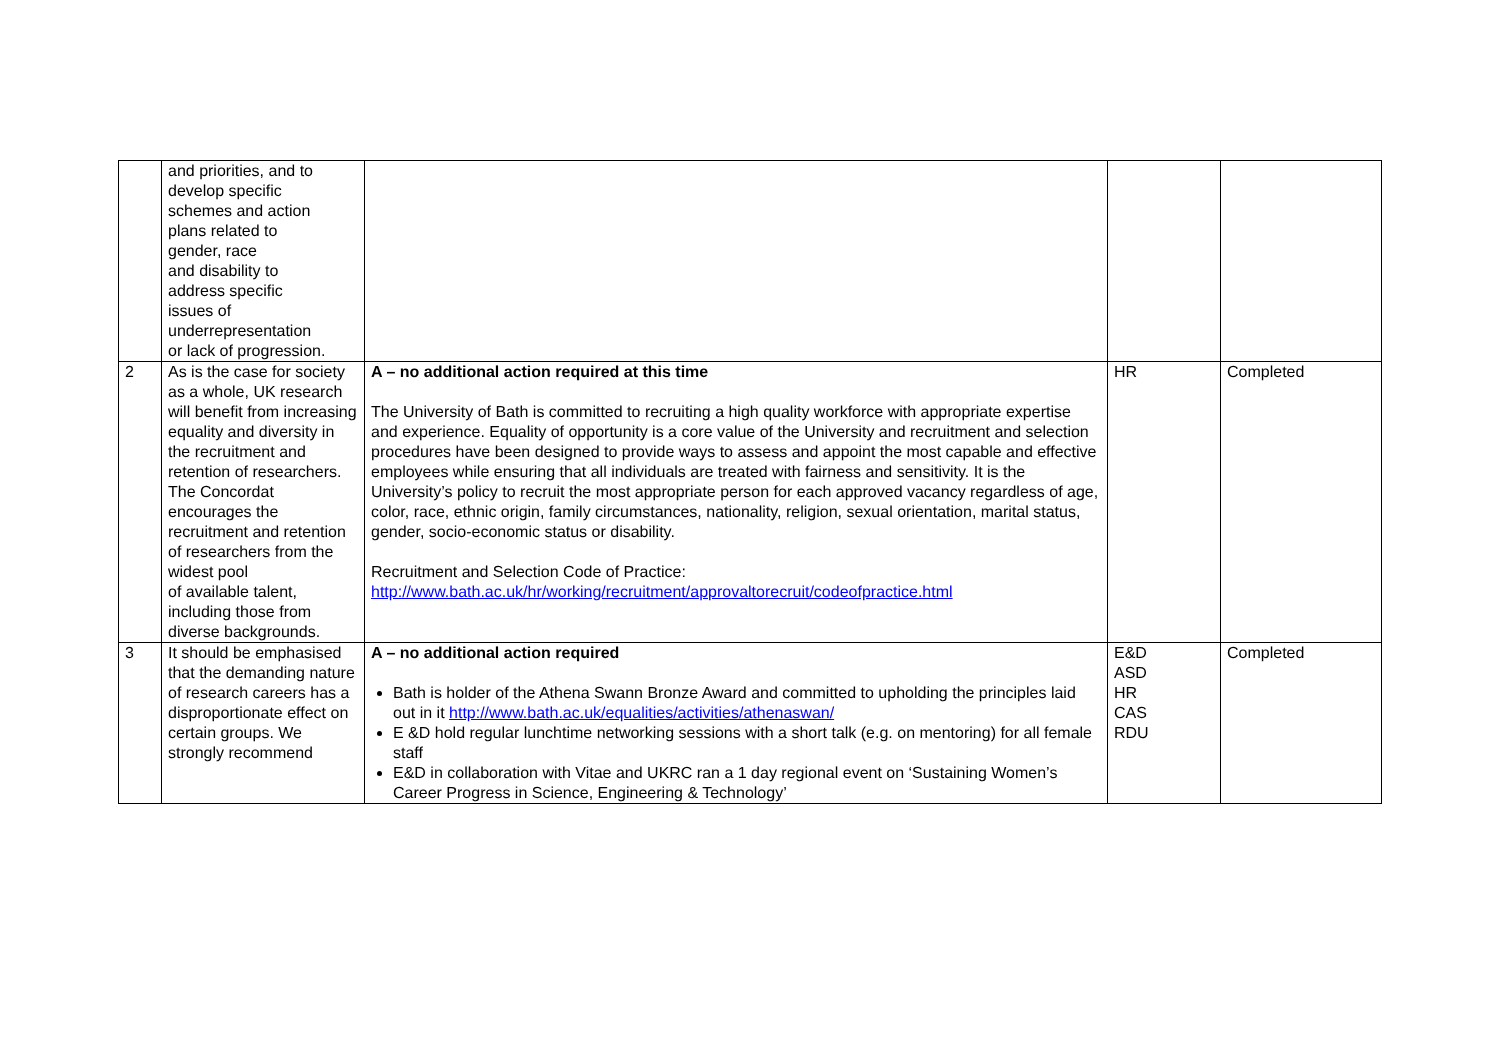| | and priorities, and to develop specific schemes and action plans related to gender, race and disability to address specific issues of underrepresentation or lack of progression. | | | |
| 2 | As is the case for society as a whole, UK research will benefit from increasing equality and diversity in the recruitment and retention of researchers. The Concordat encourages the recruitment and retention of researchers from the widest pool of available talent, including those from diverse backgrounds. | A – no additional action required at this time The University of Bath is committed to recruiting a high quality workforce with appropriate expertise and experience. Equality of opportunity is a core value of the University and recruitment and selection procedures have been designed to provide ways to assess and appoint the most capable and effective employees while ensuring that all individuals are treated with fairness and sensitivity. It is the University’s policy to recruit the most appropriate person for each approved vacancy regardless of age, color, race, ethnic origin, family circumstances, nationality, religion, sexual orientation, marital status, gender, socio-economic status or disability. Recruitment and Selection Code of Practice: http://www.bath.ac.uk/hr/working/recruitment/approvaltorecruit/codeofpractice.html | HR | Completed |
| 3 | It should be emphasised that the demanding nature of research careers has a disproportionate effect on certain groups. We strongly recommend | A – no additional action required Bath is holder of the Athena Swann Bronze Award and committed to upholding the principles laid out in it http://www.bath.ac.uk/equalities/activities/athenaswan/ E &D hold regular lunchtime networking sessions with a short talk (e.g. on mentoring) for all female staff E&D in collaboration with Vitae and UKRC ran a 1 day regional event on ‘Sustaining Women’s Career Progress in Science, Engineering & Technology’ | E&D ASD HR CAS RDU | Completed |